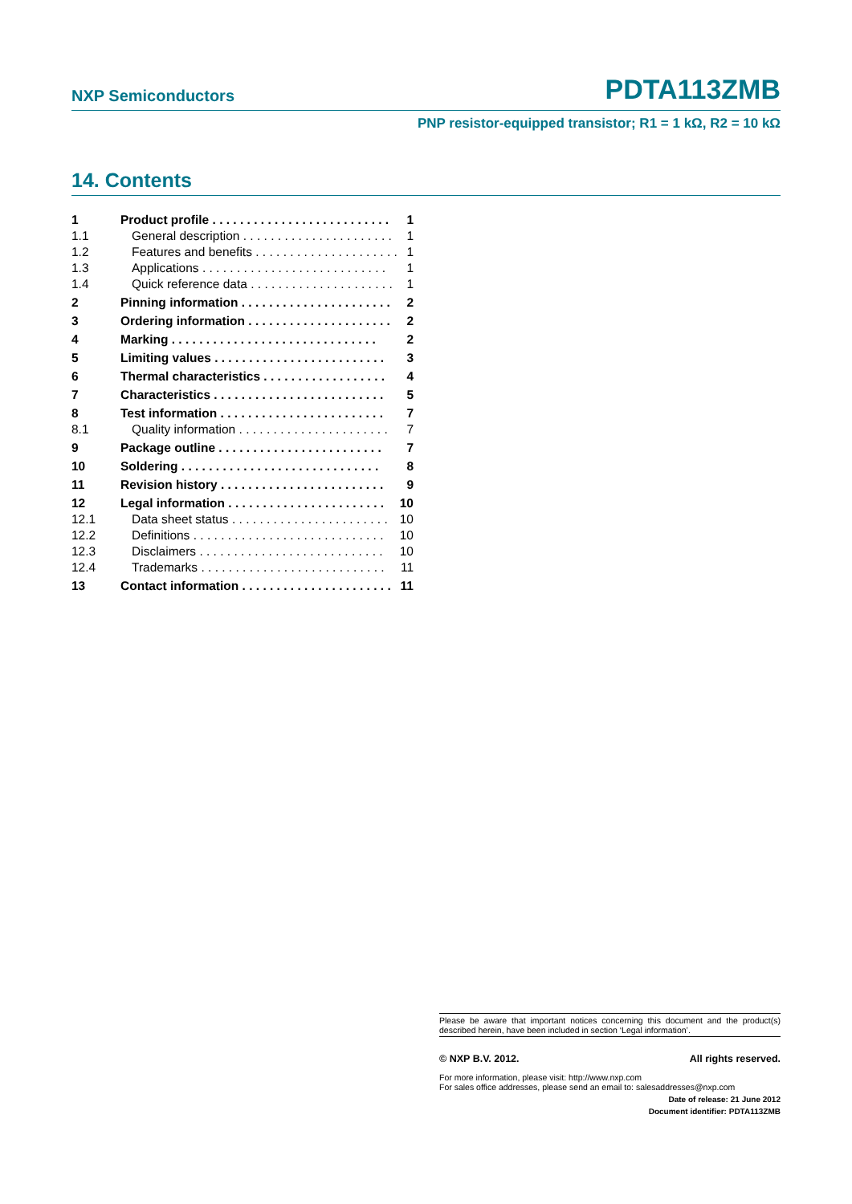NXP Semiconductors PDTA113ZMB
PNP resistor-equipped transistor; R1 = 1 kΩ, R2 = 10 kΩ
14. Contents
1 Product profile . . . . . . . . . . . . . . . . . . . . . . . . . . 1
1.1 General description . . . . . . . . . . . . . . . . . . . . . . 1
1.2 Features and benefits . . . . . . . . . . . . . . . . . . . . . 1
1.3 Applications . . . . . . . . . . . . . . . . . . . . . . . . . . . 1
1.4 Quick reference data . . . . . . . . . . . . . . . . . . . . . 1
2 Pinning information . . . . . . . . . . . . . . . . . . . . . . 2
3 Ordering information . . . . . . . . . . . . . . . . . . . . . 2
4 Marking . . . . . . . . . . . . . . . . . . . . . . . . . . . . . . 2
5 Limiting values . . . . . . . . . . . . . . . . . . . . . . . . . 3
6 Thermal characteristics . . . . . . . . . . . . . . . . . . 4
7 Characteristics . . . . . . . . . . . . . . . . . . . . . . . . . 5
8 Test information . . . . . . . . . . . . . . . . . . . . . . . . 7
8.1 Quality information . . . . . . . . . . . . . . . . . . . . . . 7
9 Package outline . . . . . . . . . . . . . . . . . . . . . . . . 7
10 Soldering . . . . . . . . . . . . . . . . . . . . . . . . . . . . . 8
11 Revision history . . . . . . . . . . . . . . . . . . . . . . . . 9
12 Legal information . . . . . . . . . . . . . . . . . . . . . . . 10
12.1 Data sheet status . . . . . . . . . . . . . . . . . . . . . . . 10
12.2 Definitions . . . . . . . . . . . . . . . . . . . . . . . . . . . . 10
12.3 Disclaimers . . . . . . . . . . . . . . . . . . . . . . . . . . . 10
12.4 Trademarks . . . . . . . . . . . . . . . . . . . . . . . . . . . 11
13 Contact information . . . . . . . . . . . . . . . . . . . . . . 11
Please be aware that important notices concerning this document and the product(s) described herein, have been included in section ‘Legal information’.
© NXP B.V. 2012. All rights reserved.
For more information, please visit: http://www.nxp.com
For sales office addresses, please send an email to: salesaddresses@nxp.com
Date of release: 21 June 2012
Document identifier: PDTA113ZMB